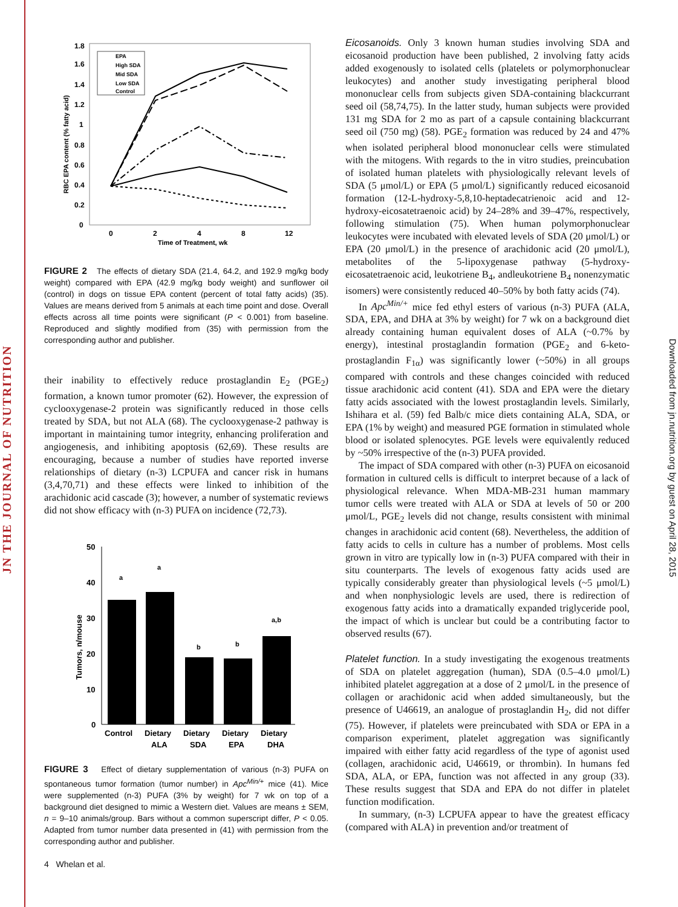JN THE JOURNAL OF NUTRITION
Downloaded from jn.nutrition.org by guest on April 28, 2015
1.8
1.6
1.4
1.2
1
0.8
0.6
0.4
0.2
0
0
2
4
8
12
Time of Treatment, wk
RBC EPA content (% fatty acid)
EPA
High SDA
Mid SDA
Low SDA
Control
FIGURE 2 The effects of dietary SDA (21.4, 64.2, and 192.9 mg/kg body weight) compared with EPA (42.9 mg/kg body weight) and sunflower oil (control) in dogs on tissue EPA content (percent of total fatty acids) (35). Values are means derived from 5 animals at each time point and dose. Overall effects across all time points were significant (P < 0.001) from baseline. Reproduced and slightly modified from (35) with permission from the corresponding author and publisher.
their inability to effectively reduce prostaglandin E<sub>2</sub> (PGE<sub>2</sub>) formation, a known tumor promoter (62). However, the expression of cyclooxygenase-2 protein was significantly reduced in those cells treated by SDA, but not ALA (68). The cyclooxygenase-2 pathway is important in maintaining tumor integrity, enhancing proliferation and angiogenesis, and inhibiting apoptosis (62,69). These results are encouraging, because a number of studies have reported inverse relationships of dietary (n-3) LCPUFA and cancer risk in humans (3,4,70,71) and these effects were linked to inhibition of the arachidonic acid cascade (3); however, a number of systematic reviews did not show efficacy with (n-3) PUFA on incidence (72,73).
50
40
30
20
10
0
Tumors, n/mouse
a
a
b
b
a,b
Control
Dietary
Dietary
Dietary
Dietary
ALA
SDA
EPA
DHA
FIGURE 3 Effect of dietary supplementation of various (n-3) PUFA on spontaneous tumor formation (tumor number) in Apc<sup>Min/+</sup> mice (41). Mice were supplemented (n-3) PUFA (3% by weight) for 7 wk on top of a background diet designed to mimic a Western diet. Values are means ± SEM, n = 9–10 animals/group. Bars without a common superscript differ, P < 0.05. Adapted from tumor number data presented in (41) with permission from the corresponding author and publisher.
4 Whelan et al.
Eicosanoids. Only 3 known human studies involving SDA and eicosanoid production have been published, 2 involving fatty acids added exogenously to isolated cells (platelets or polymorphonuclear leukocytes) and another study investigating peripheral blood mononuclear cells from subjects given SDA-containing blackcurrant seed oil (58,74,75). In the latter study, human subjects were provided 131 mg SDA for 2 mo as part of a capsule containing blackcurrant seed oil (750 mg) (58). PGE<sub>2</sub> formation was reduced by 24 and 47% when isolated peripheral blood mononuclear cells were stimulated with the mitogens. With regards to the in vitro studies, preincubation of isolated human platelets with physiologically relevant levels of SDA (5 μmol/L) or EPA (5 μmol/L) significantly reduced eicosanoid formation (12-L-hydroxy-5,8,10-heptadecatrienoic acid and 12-hydroxy-eicosatetraenoic acid) by 24–28% and 39–47%, respectively, following stimulation (75). When human polymorphonuclear leukocytes were incubated with elevated levels of SDA (20 μmol/L) or EPA (20 μmol/L) in the presence of arachidonic acid (20 μmol/L), metabolites of the 5-lipoxygenase pathway (5-hydroxy-eicosatetraenoic acid, leukotriene B<sub>4</sub>, andleukotriene B<sub>4</sub> nonenzymatic isomers) were consistently reduced 40–50% by both fatty acids (74).
In Apc<sup>Min/+</sup> mice fed ethyl esters of various (n-3) PUFA (ALA, SDA, EPA, and DHA at 3% by weight) for 7 wk on a background diet already containing human equivalent doses of ALA (~0.7% by energy), intestinal prostaglandin formation (PGE<sub>2</sub> and 6-keto-prostaglandin F<sub>1α</sub>) was significantly lower (~50%) in all groups compared with controls and these changes coincided with reduced tissue arachidonic acid content (41). SDA and EPA were the dietary fatty acids associated with the lowest prostaglandin levels. Similarly, Ishihara et al. (59) fed Balb/c mice diets containing ALA, SDA, or EPA (1% by weight) and measured PGE formation in stimulated whole blood or isolated splenocytes. PGE levels were equivalently reduced by ~50% irrespective of the (n-3) PUFA provided.
The impact of SDA compared with other (n-3) PUFA on eicosanoid formation in cultured cells is difficult to interpret because of a lack of physiological relevance. When MDA-MB-231 human mammary tumor cells were treated with ALA or SDA at levels of 50 or 200 μmol/L, PGE<sub>2</sub> levels did not change, results consistent with minimal changes in arachidonic acid content (68). Nevertheless, the addition of fatty acids to cells in culture has a number of problems. Most cells grown in vitro are typically low in (n-3) PUFA compared with their in situ counterparts. The levels of exogenous fatty acids used are typically considerably greater than physiological levels (~5 μmol/L) and when nonphysiologic levels are used, there is redirection of exogenous fatty acids into a dramatically expanded triglyceride pool, the impact of which is unclear but could be a contributing factor to observed results (67).
Platelet function. In a study investigating the exogenous treatments of SDA on platelet aggregation (human), SDA (0.5–4.0 μmol/L) inhibited platelet aggregation at a dose of 2 μmol/L in the presence of collagen or arachidonic acid when added simultaneously, but the presence of U46619, an analogue of prostaglandin H<sub>2</sub>, did not differ (75). However, if platelets were preincubated with SDA or EPA in a comparison experiment, platelet aggregation was significantly impaired with either fatty acid regardless of the type of agonist used (collagen, arachidonic acid, U46619, or thrombin). In humans fed SDA, ALA, or EPA, function was not affected in any group (33). These results suggest that SDA and EPA do not differ in platelet function modification.
In summary, (n-3) LCPUFA appear to have the greatest efficacy (compared with ALA) in prevention and/or treatment of